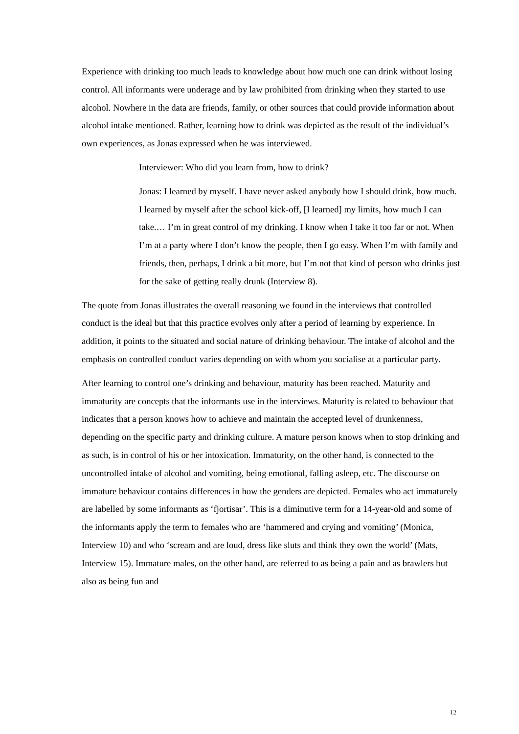Experience with drinking too much leads to knowledge about how much one can drink without losing control. All informants were underage and by law prohibited from drinking when they started to use alcohol. Nowhere in the data are friends, family, or other sources that could provide information about alcohol intake mentioned. Rather, learning how to drink was depicted as the result of the individual’s own experiences, as Jonas expressed when he was interviewed.
Interviewer: Who did you learn from, how to drink?
Jonas: I learned by myself. I have never asked anybody how I should drink, how much. I learned by myself after the school kick-off, [I learned] my limits, how much I can take.… I’m in great control of my drinking. I know when I take it too far or not. When I’m at a party where I don’t know the people, then I go easy. When I’m with family and friends, then, perhaps, I drink a bit more, but I’m not that kind of person who drinks just for the sake of getting really drunk (Interview 8).
The quote from Jonas illustrates the overall reasoning we found in the interviews that controlled conduct is the ideal but that this practice evolves only after a period of learning by experience. In addition, it points to the situated and social nature of drinking behaviour. The intake of alcohol and the emphasis on controlled conduct varies depending on with whom you socialise at a particular party.
After learning to control one’s drinking and behaviour, maturity has been reached. Maturity and immaturity are concepts that the informants use in the interviews. Maturity is related to behaviour that indicates that a person knows how to achieve and maintain the accepted level of drunkenness, depending on the specific party and drinking culture. A mature person knows when to stop drinking and as such, is in control of his or her intoxication. Immaturity, on the other hand, is connected to the uncontrolled intake of alcohol and vomiting, being emotional, falling asleep, etc. The discourse on immature behaviour contains differences in how the genders are depicted. Females who act immaturely are labelled by some informants as ‘fjortisar’. This is a diminutive term for a 14-year-old and some of the informants apply the term to females who are ‘hammered and crying and vomiting’ (Monica, Interview 10) and who ‘scream and are loud, dress like sluts and think they own the world’ (Mats, Interview 15). Immature males, on the other hand, are referred to as being a pain and as brawlers but also as being fun and
12